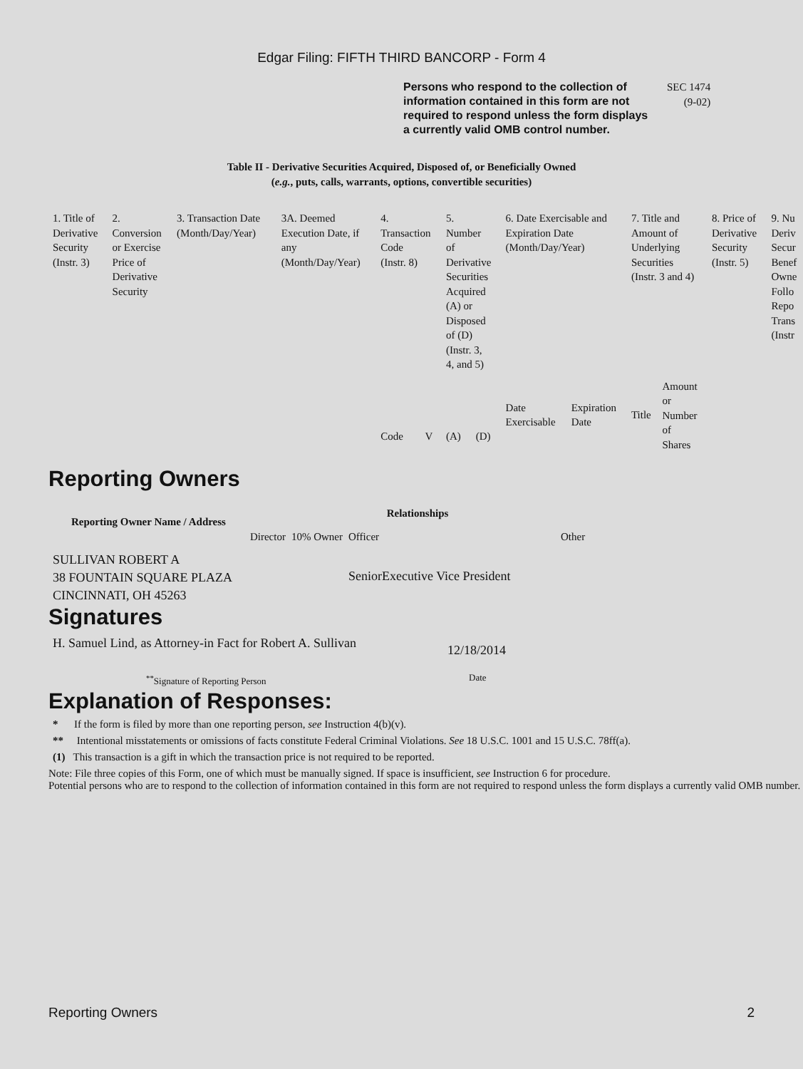Edgar Filing: FIFTH THIRD BANCORP - Form 4
Persons who respond to the collection of information contained in this form are not required to respond unless the form displays a currently valid OMB control number.
SEC 1474
(9-02)
Table II - Derivative Securities Acquired, Disposed of, or Beneficially Owned
(e.g., puts, calls, warrants, options, convertible securities)
| 1. Title of Derivative Security (Instr. 3) | 2. Conversion or Exercise Price of Derivative Security | 3. Transaction Date (Month/Day/Year) | 3A. Deemed Execution Date, if any (Month/Day/Year) | 4. Transaction Code (Instr. 8) | | 5. Number of Derivative Securities Acquired (A) or Disposed of (D) (Instr. 3, 4, and 5) | | 6. Date Exercisable and Expiration Date (Month/Day/Year) | | 7. Title and Amount of Underlying Securities (Instr. 3 and 4) | | 8. Price of Derivative Security (Instr. 5) | 9. Nu Deriv Secur Benef Owne Follo Repo Trans (Instr |
| | | | | Code | V | (A) | (D) | Date Exercisable | Expiration Date | Title | Amount or Number of Shares | | |
Reporting Owners
| Reporting Owner Name / Address | Relationships | | | |
| --- | --- | --- | --- | --- |
| | Director | 10% Owner | Officer | Other |
| SULLIVAN ROBERT A 38 FOUNTAIN SQUARE PLAZA CINCINNATI, OH 45263 | | | SeniorExecutive Vice President | |
Signatures
| H. Samuel Lind, as Attorney-in Fact for Robert A. Sullivan | 12/18/2014 |
| <sup>**</sup> Signature of Reporting Person | Date |
Explanation of Responses:
* If the form is filed by more than one reporting person, see Instruction 4(b)(v).
** Intentional misstatements or omissions of facts constitute Federal Criminal Violations. See 18 U.S.C. 1001 and 15 U.S.C. 78ff(a).
(1) This transaction is a gift in which the transaction price is not required to be reported.
Note: File three copies of this Form, one of which must be manually signed. If space is insufficient, see Instruction 6 for procedure.
Potential persons who are to respond to the collection of information contained in this form are not required to respond unless the form displays a currently valid OMB number.
Reporting Owners 2